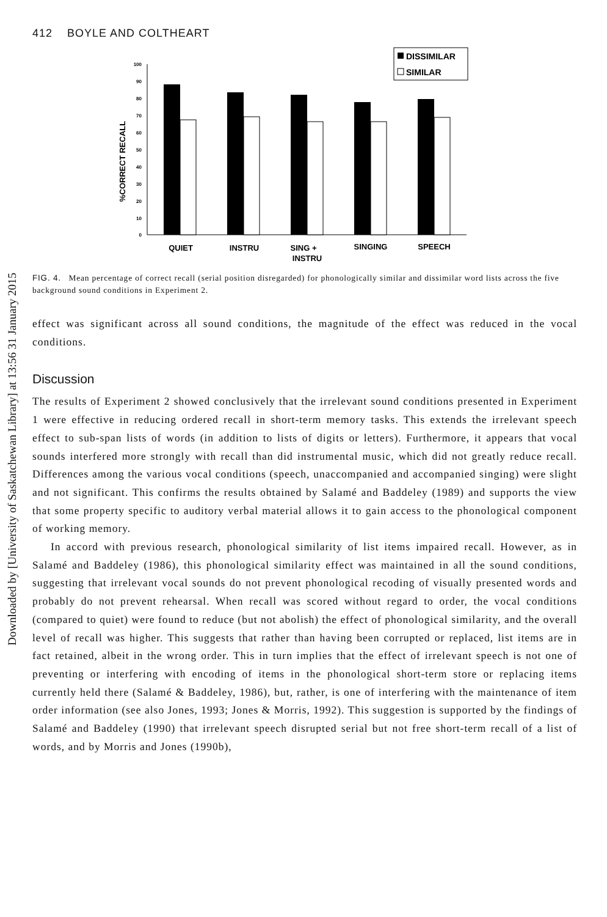Downloaded by [University of Saskatchewan Library] at 13:56 31 January 2015
412 BOYLE AND COLTHEART
DISSIMILAR
SIMILAR
%CORRECT RECALL
100
90
80
70
60
50
40
30
20
10
0
QUIET
INSTRU
SING +
INSTRU
SINGING
SPEECH
FIG. 4. Mean percentage of correct recall (serial position disregarded) for phonologically similar and dissimilar word lists across the five background sound conditions in Experiment 2.
effect was significant across all sound conditions, the magnitude of the effect was reduced in the vocal conditions.
Discussion
The results of Experiment 2 showed conclusively that the irrelevant sound conditions presented in Experiment 1 were effective in reducing ordered recall in short-term memory tasks. This extends the irrelevant speech effect to sub-span lists of words (in addition to lists of digits or letters). Furthermore, it appears that vocal sounds interfered more strongly with recall than did instrumental music, which did not greatly reduce recall. Differences among the various vocal conditions (speech, unaccompanied and accompanied singing) were slight and not significant. This confirms the results obtained by Salamé and Baddeley (1989) and supports the view that some property specific to auditory verbal material allows it to gain access to the phonological component of working memory.
In accord with previous research, phonological similarity of list items impaired recall. However, as in Salamé and Baddeley (1986), this phonological similarity effect was maintained in all the sound conditions, suggesting that irrelevant vocal sounds do not prevent phonological recoding of visually presented words and probably do not prevent rehearsal. When recall was scored without regard to order, the vocal conditions (compared to quiet) were found to reduce (but not abolish) the effect of phonological similarity, and the overall level of recall was higher. This suggests that rather than having been corrupted or replaced, list items are in fact retained, albeit in the wrong order. This in turn implies that the effect of irrelevant speech is not one of preventing or interfering with encoding of items in the phonological short-term store or replacing items currently held there (Salamé & Baddeley, 1986), but, rather, is one of interfering with the maintenance of item order information (see also Jones, 1993; Jones & Morris, 1992). This suggestion is supported by the findings of Salamé and Baddeley (1990) that irrelevant speech disrupted serial but not free short-term recall of a list of words, and by Morris and Jones (1990b),